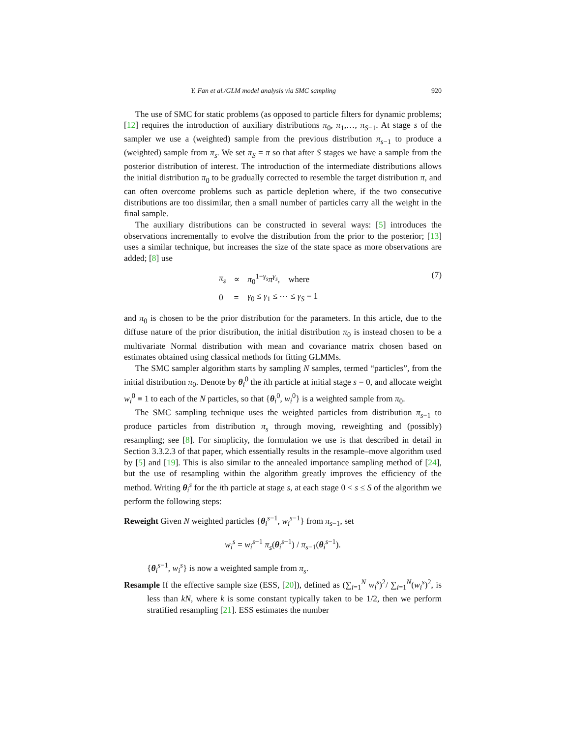Y. Fan et al./GLM model analysis via SMC sampling 920
The use of SMC for static problems (as opposed to particle filters for dynamic problems; [12] requires the introduction of auxiliary distributions π<sub>0</sub>, π<sub>1</sub>,…, π<sub>S−1</sub>. At stage s of the sampler we use a (weighted) sample from the previous distribution π<sub>s−1</sub> to produce a (weighted) sample from π<sub>s</sub>. We set π<sub>S</sub> = π so that after S stages we have a sample from the posterior distribution of interest. The introduction of the intermediate distributions allows the initial distribution π<sub>0</sub> to be gradually corrected to resemble the target distribution π, and can often overcome problems such as particle depletion where, if the two consecutive distributions are too dissimilar, then a small number of particles carry all the weight in the final sample.
The auxiliary distributions can be constructed in several ways: [5] introduces the observations incrementally to evolve the distribution from the prior to the posterior; [13] uses a similar technique, but increases the size of the state space as more observations are added; [8] use
| π<sub>s</sub> | ∝ | π<sub>0</sub><sup>1−γ<sub>s</sub></sup> π<sup>γ<sub>s</sub></sup>, where |
| 0 | = | γ<sub>0</sub> ≤ γ<sub>1</sub> ≤ ⋯ ≤ γ<sub>S</sub> = 1 |
(7)
and π<sub>0</sub> is chosen to be the prior distribution for the parameters. In this article, due to the diffuse nature of the prior distribution, the initial distribution π<sub>0</sub> is instead chosen to be a multivariate Normal distribution with mean and covariance matrix chosen based on estimates obtained using classical methods for fitting GLMMs.
The SMC sampler algorithm starts by sampling N samples, termed “particles”, from the initial distribution π<sub>0</sub>. Denote by θ<sub>i</sub><sup>0</sup> the ith particle at initial stage s = 0, and allocate weight w<sub>i</sub><sup>0</sup> ≡ 1 to each of the N particles, so that {θ<sub>i</sub><sup>0</sup>, w<sub>i</sub><sup>0</sup>} is a weighted sample from π<sub>0</sub>.
The SMC sampling technique uses the weighted particles from distribution π<sub>s−1</sub> to produce particles from distribution π<sub>s</sub> through moving, reweighting and (possibly) resampling; see [8]. For simplicity, the formulation we use is that described in detail in Section 3.3.2.3 of that paper, which essentially results in the resample–move algorithm used by [5] and [19]. This is also similar to the annealed importance sampling method of [24], but the use of resampling within the algorithm greatly improves the efficiency of the method. Writing θ<sub>i</sub><sup>s</sup> for the ith particle at stage s, at each stage 0 < s ≤ S of the algorithm we perform the following steps:
Reweight Given N weighted particles {θ<sub>i</sub><sup>s−1</sup>, w<sub>i</sub><sup>s−1</sup>} from π<sub>s−1</sub>, set
w<sub>i</sub><sup>s</sup> = w<sub>i</sub><sup>s−1</sup> π<sub>s</sub>(θ<sub>i</sub><sup>s−1</sup>) / π<sub>s−1</sub>(θ<sub>i</sub><sup>s−1</sup>).
{θ<sub>i</sub><sup>s−1</sup>, w<sub>i</sub><sup>s</sup>} is now a weighted sample from π<sub>s</sub>.
Resample If the effective sample size (ESS, [20]), defined as (∑<sub>i=1</sub><sup>N</sup> w<sub>i</sub><sup>s</sup>)<sup>2</sup>/ ∑<sub>i=1</sub><sup>N</sup>(w<sub>i</sub><sup>s</sup>)<sup>2</sup>, is less than kN, where k is some constant typically taken to be 1/2, then we perform stratified resampling [21]. ESS estimates the number